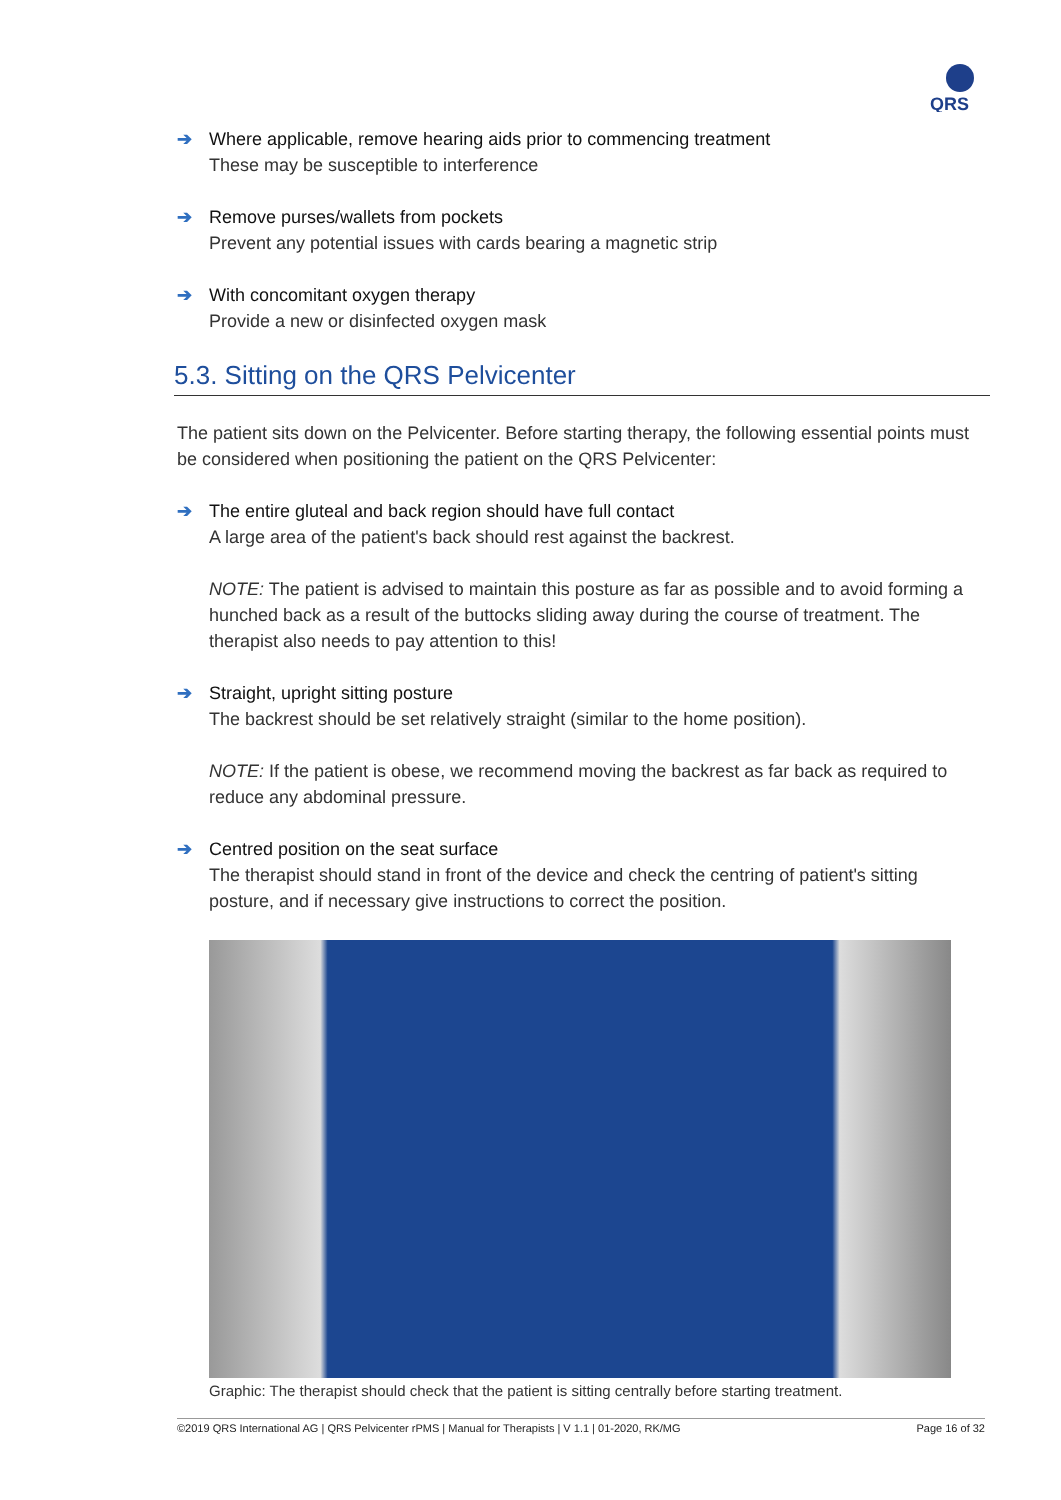QRS
➔
Where applicable, remove hearing aids prior to commencing treatment
These may be susceptible to interference
➔
Remove purses/wallets from pockets
Prevent any potential issues with cards bearing a magnetic strip
➔
With concomitant oxygen therapy
Provide a new or disinfected oxygen mask
5.3. Sitting on the QRS Pelvicenter
The patient sits down on the Pelvicenter. Before starting therapy, the following essential points must be considered when positioning the patient on the QRS Pelvicenter:
➔
The entire gluteal and back region should have full contact
A large area of the patient's back should rest against the backrest.
NOTE: The patient is advised to maintain this posture as far as possible and to avoid forming a hunched back as a result of the buttocks sliding away during the course of treatment. The therapist also needs to pay attention to this!
➔
Straight, upright sitting posture
The backrest should be set relatively straight (similar to the home position).
NOTE: If the patient is obese, we recommend moving the backrest as far back as required to reduce any abdominal pressure.
➔
Centred position on the seat surface
The therapist should stand in front of the device and check the centring of patient's sitting posture, and if necessary give instructions to correct the position.
Graphic: The therapist should check that the patient is sitting centrally before starting treatment.
©2019 QRS International AG | QRS Pelvicenter rPMS | Manual for Therapists | V 1.1 | 01-2020, RK/MG Page 16 of 32